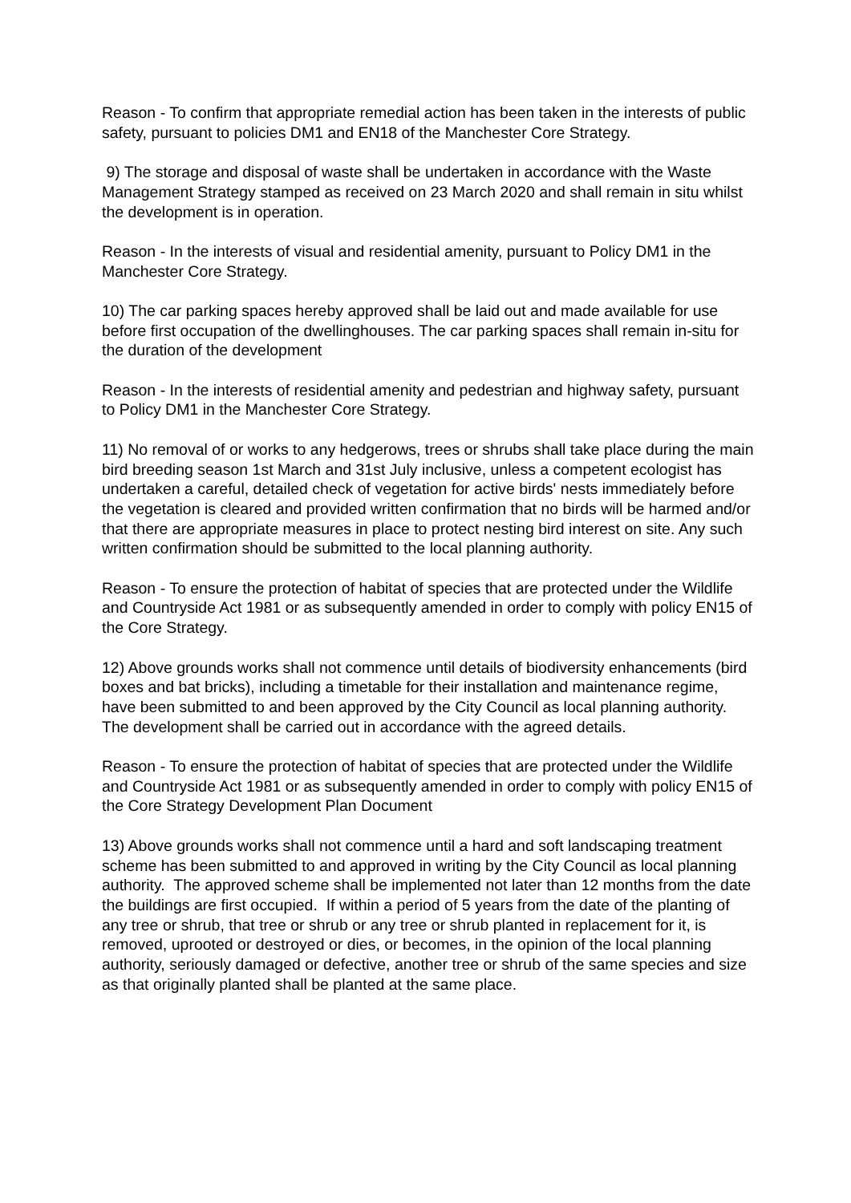Reason - To confirm that appropriate remedial action has been taken in the interests of public safety, pursuant to policies DM1 and EN18 of the Manchester Core Strategy.
9) The storage and disposal of waste shall be undertaken in accordance with the Waste Management Strategy stamped as received on 23 March 2020 and shall remain in situ whilst the development is in operation.
Reason - In the interests of visual and residential amenity, pursuant to Policy DM1 in the Manchester Core Strategy.
10) The car parking spaces hereby approved shall be laid out and made available for use before first occupation of the dwellinghouses. The car parking spaces shall remain in-situ for the duration of the development
Reason - In the interests of residential amenity and pedestrian and highway safety, pursuant to Policy DM1 in the Manchester Core Strategy.
11) No removal of or works to any hedgerows, trees or shrubs shall take place during the main bird breeding season 1st March and 31st July inclusive, unless a competent ecologist has undertaken a careful, detailed check of vegetation for active birds' nests immediately before the vegetation is cleared and provided written confirmation that no birds will be harmed and/or that there are appropriate measures in place to protect nesting bird interest on site. Any such written confirmation should be submitted to the local planning authority.
Reason - To ensure the protection of habitat of species that are protected under the Wildlife and Countryside Act 1981 or as subsequently amended in order to comply with policy EN15 of the Core Strategy.
12) Above grounds works shall not commence until details of biodiversity enhancements (bird boxes and bat bricks), including a timetable for their installation and maintenance regime, have been submitted to and been approved by the City Council as local planning authority. The development shall be carried out in accordance with the agreed details.
Reason - To ensure the protection of habitat of species that are protected under the Wildlife and Countryside Act 1981 or as subsequently amended in order to comply with policy EN15 of the Core Strategy Development Plan Document
13) Above grounds works shall not commence until a hard and soft landscaping treatment scheme has been submitted to and approved in writing by the City Council as local planning authority. The approved scheme shall be implemented not later than 12 months from the date the buildings are first occupied. If within a period of 5 years from the date of the planting of any tree or shrub, that tree or shrub or any tree or shrub planted in replacement for it, is removed, uprooted or destroyed or dies, or becomes, in the opinion of the local planning authority, seriously damaged or defective, another tree or shrub of the same species and size as that originally planted shall be planted at the same place.